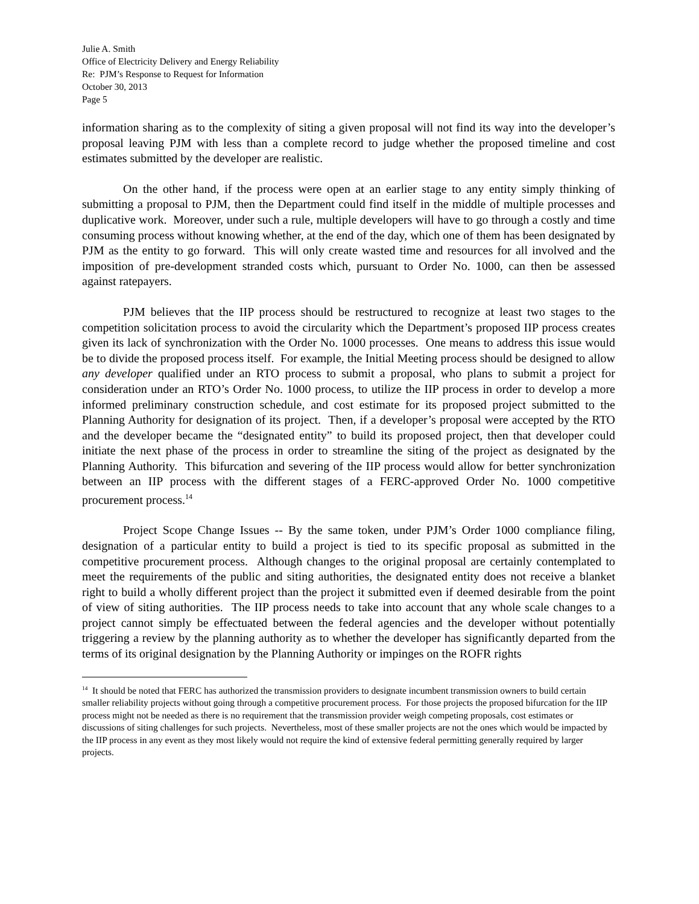Julie A. Smith
Office of Electricity Delivery and Energy Reliability
Re: PJM’s Response to Request for Information
October 30, 2013
Page 5
information sharing as to the complexity of siting a given proposal will not find its way into the developer’s proposal leaving PJM with less than a complete record to judge whether the proposed timeline and cost estimates submitted by the developer are realistic.
On the other hand, if the process were open at an earlier stage to any entity simply thinking of submitting a proposal to PJM, then the Department could find itself in the middle of multiple processes and duplicative work. Moreover, under such a rule, multiple developers will have to go through a costly and time consuming process without knowing whether, at the end of the day, which one of them has been designated by PJM as the entity to go forward. This will only create wasted time and resources for all involved and the imposition of pre-development stranded costs which, pursuant to Order No. 1000, can then be assessed against ratepayers.
PJM believes that the IIP process should be restructured to recognize at least two stages to the competition solicitation process to avoid the circularity which the Department’s proposed IIP process creates given its lack of synchronization with the Order No. 1000 processes. One means to address this issue would be to divide the proposed process itself. For example, the Initial Meeting process should be designed to allow any developer qualified under an RTO process to submit a proposal, who plans to submit a project for consideration under an RTO’s Order No. 1000 process, to utilize the IIP process in order to develop a more informed preliminary construction schedule, and cost estimate for its proposed project submitted to the Planning Authority for designation of its project. Then, if a developer’s proposal were accepted by the RTO and the developer became the “designated entity” to build its proposed project, then that developer could initiate the next phase of the process in order to streamline the siting of the project as designated by the Planning Authority. This bifurcation and severing of the IIP process would allow for better synchronization between an IIP process with the different stages of a FERC-approved Order No. 1000 competitive procurement process.<sup>14</sup>
Project Scope Change Issues -- By the same token, under PJM’s Order 1000 compliance filing, designation of a particular entity to build a project is tied to its specific proposal as submitted in the competitive procurement process. Although changes to the original proposal are certainly contemplated to meet the requirements of the public and siting authorities, the designated entity does not receive a blanket right to build a wholly different project than the project it submitted even if deemed desirable from the point of view of siting authorities. The IIP process needs to take into account that any whole scale changes to a project cannot simply be effectuated between the federal agencies and the developer without potentially triggering a review by the planning authority as to whether the developer has significantly departed from the terms of its original designation by the Planning Authority or impinges on the ROFR rights
<sup>14</sup> It should be noted that FERC has authorized the transmission providers to designate incumbent transmission owners to build certain smaller reliability projects without going through a competitive procurement process. For those projects the proposed bifurcation for the IIP process might not be needed as there is no requirement that the transmission provider weigh competing proposals, cost estimates or discussions of siting challenges for such projects. Nevertheless, most of these smaller projects are not the ones which would be impacted by the IIP process in any event as they most likely would not require the kind of extensive federal permitting generally required by larger projects.